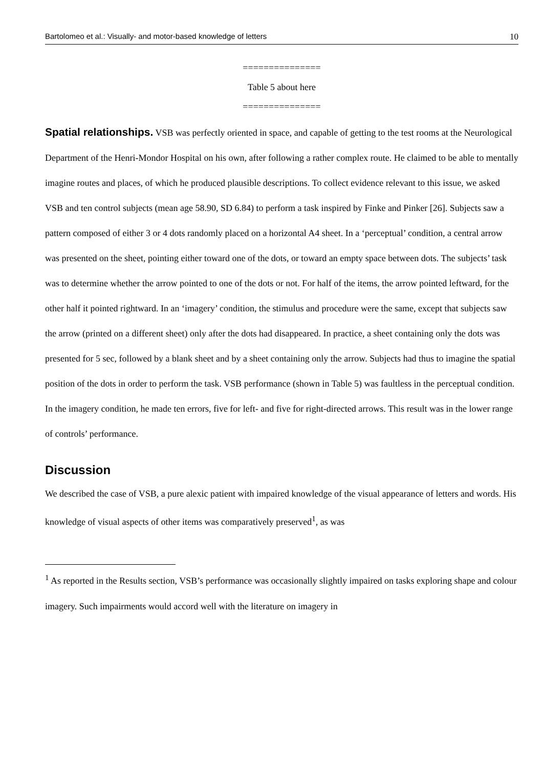Bartolomeo et al.: Visually- and motor-based knowledge of letters 10
===============
Table 5 about here
===============
Spatial relationships. VSB was perfectly oriented in space, and capable of getting to the test rooms at the Neurological Department of the Henri-Mondor Hospital on his own, after following a rather complex route. He claimed to be able to mentally imagine routes and places, of which he produced plausible descriptions. To collect evidence relevant to this issue, we asked VSB and ten control subjects (mean age 58.90, SD 6.84) to perform a task inspired by Finke and Pinker [26]. Subjects saw a pattern composed of either 3 or 4 dots randomly placed on a horizontal A4 sheet. In a ‘perceptual’ condition, a central arrow was presented on the sheet, pointing either toward one of the dots, or toward an empty space between dots. The subjects’ task was to determine whether the arrow pointed to one of the dots or not. For half of the items, the arrow pointed leftward, for the other half it pointed rightward. In an ‘imagery’ condition, the stimulus and procedure were the same, except that subjects saw the arrow (printed on a different sheet) only after the dots had disappeared. In practice, a sheet containing only the dots was presented for 5 sec, followed by a blank sheet and by a sheet containing only the arrow. Subjects had thus to imagine the spatial position of the dots in order to perform the task. VSB performance (shown in Table 5) was faultless in the perceptual condition. In the imagery condition, he made ten errors, five for left- and five for right-directed arrows. This result was in the lower range of controls’ performance.
Discussion
We described the case of VSB, a pure alexic patient with impaired knowledge of the visual appearance of letters and words. His knowledge of visual aspects of other items was comparatively preserved<sup>1</sup>, as was
<sup>1</sup> As reported in the Results section, VSB’s performance was occasionally slightly impaired on tasks exploring shape and colour imagery. Such impairments would accord well with the literature on imagery in